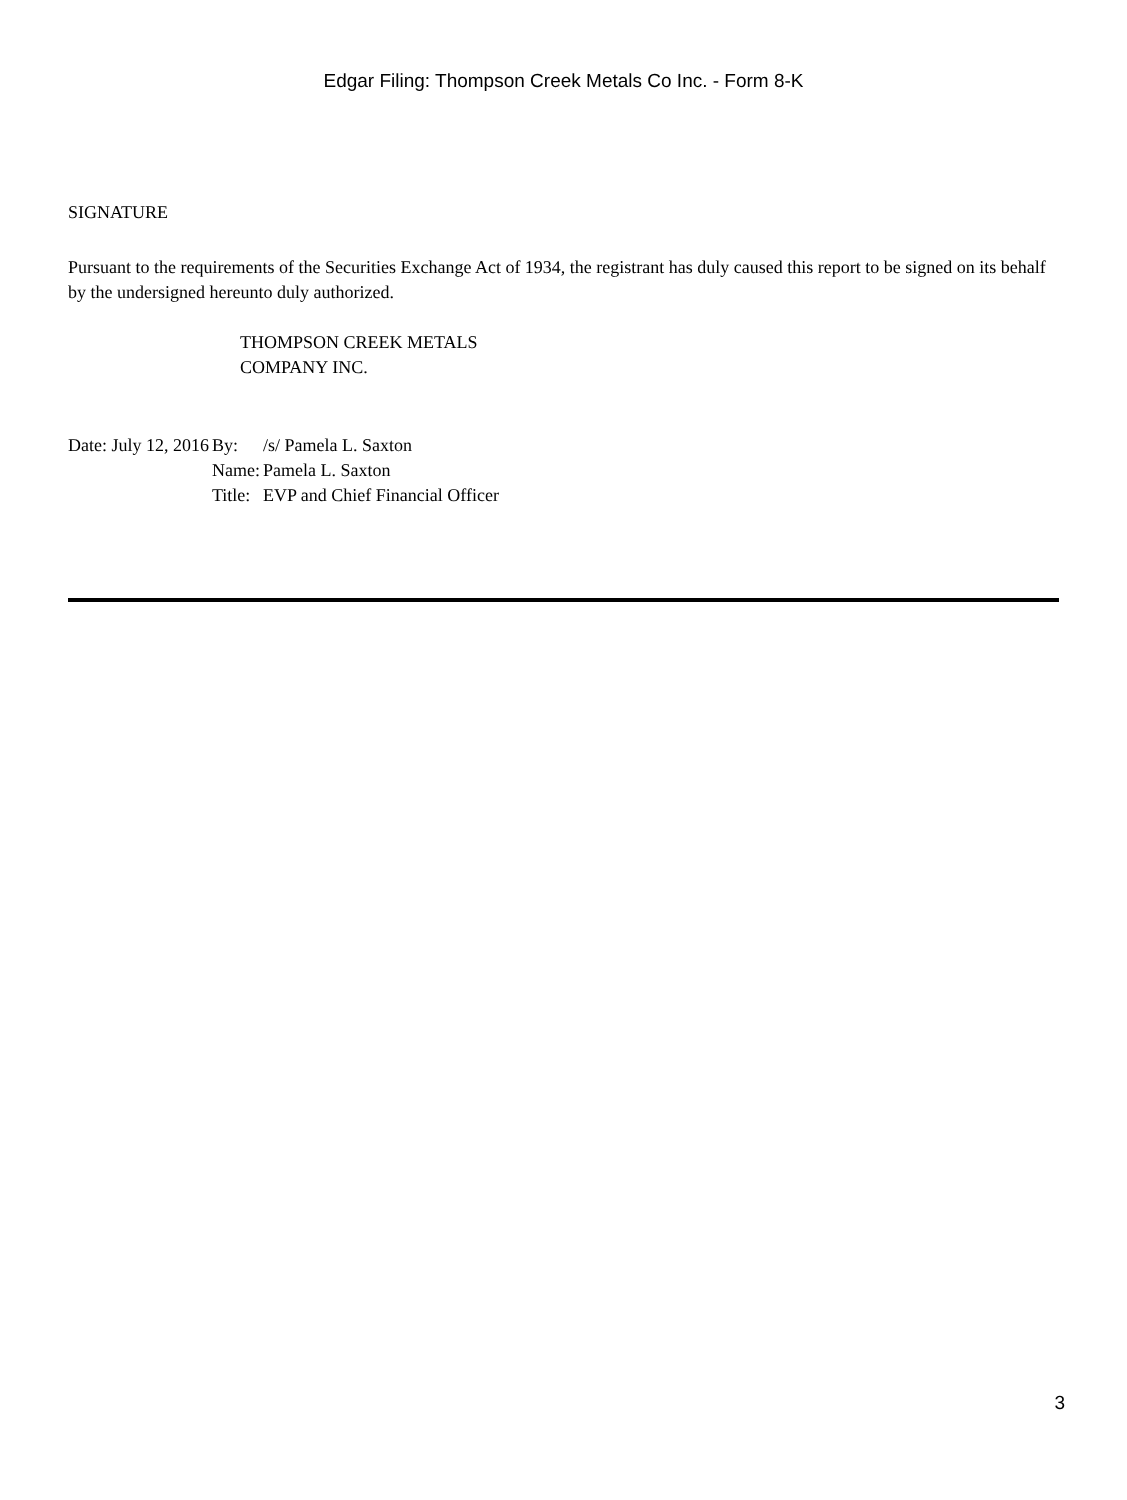Edgar Filing: Thompson Creek Metals Co Inc. - Form 8-K
SIGNATURE
Pursuant to the requirements of the Securities Exchange Act of 1934, the registrant has duly caused this report to be signed on its behalf by the undersigned hereunto duly authorized.
THOMPSON CREEK METALS
COMPANY INC.
| Date: July 12, 2016 | By: | /s/ Pamela L. Saxton |
| | Name: | Pamela L. Saxton |
| | Title: | EVP and Chief Financial Officer |
3